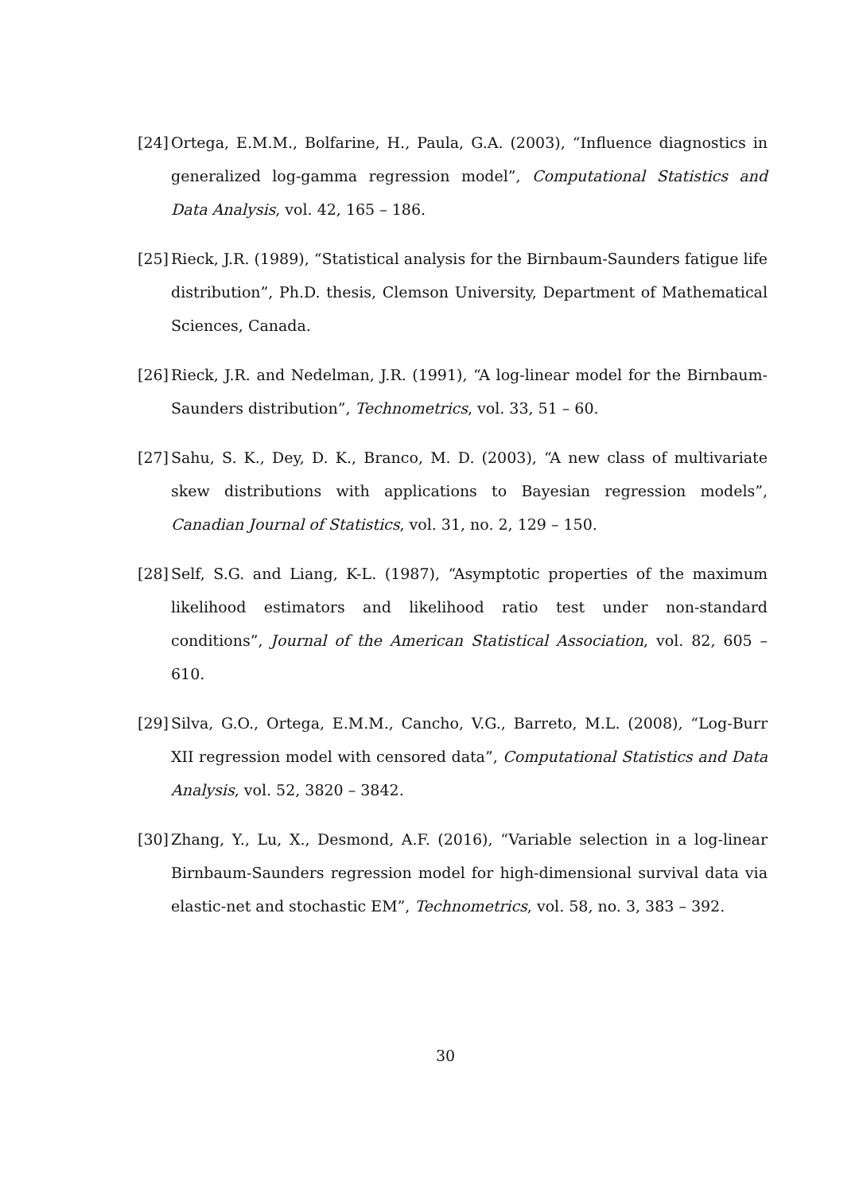[24] Ortega, E.M.M., Bolfarine, H., Paula, G.A. (2003), “Influence diagnostics in generalized log-gamma regression model”, Computational Statistics and Data Analysis, vol. 42, 165 – 186.
[25] Rieck, J.R. (1989), “Statistical analysis for the Birnbaum-Saunders fatigue life distribution”, Ph.D. thesis, Clemson University, Department of Mathematical Sciences, Canada.
[26] Rieck, J.R. and Nedelman, J.R. (1991), “A log-linear model for the Birnbaum-Saunders distribution”, Technometrics, vol. 33, 51 – 60.
[27] Sahu, S. K., Dey, D. K., Branco, M. D. (2003), “A new class of multivariate skew distributions with applications to Bayesian regression models”, Canadian Journal of Statistics, vol. 31, no. 2, 129 – 150.
[28] Self, S.G. and Liang, K-L. (1987), “Asymptotic properties of the maximum likelihood estimators and likelihood ratio test under non-standard conditions”, Journal of the American Statistical Association, vol. 82, 605 – 610.
[29] Silva, G.O., Ortega, E.M.M., Cancho, V.G., Barreto, M.L. (2008), “Log-Burr XII regression model with censored data”, Computational Statistics and Data Analysis, vol. 52, 3820 – 3842.
[30] Zhang, Y., Lu, X., Desmond, A.F. (2016), “Variable selection in a log-linear Birnbaum-Saunders regression model for high-dimensional survival data via elastic-net and stochastic EM”, Technometrics, vol. 58, no. 3, 383 – 392.
30